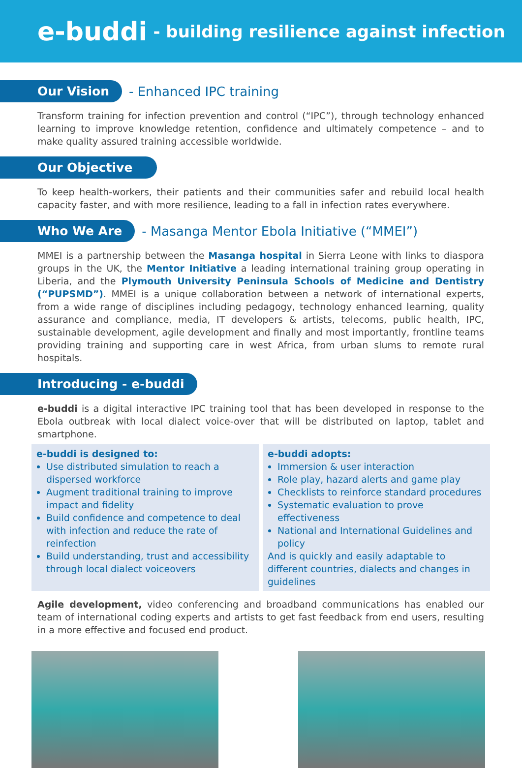e-buddi - building resilience against infection
Our Vision
- Enhanced IPC training
Transform training for infection prevention and control (“IPC”), through technology enhanced learning to improve knowledge retention, confidence and ultimately competence – and to make quality assured training accessible worldwide.
Our Objective
To keep health-workers, their patients and their communities safer and rebuild local health capacity faster, and with more resilience, leading to a fall in infection rates everywhere.
Who We Are
- Masanga Mentor Ebola Initiative (“MMEI”)
MMEI is a partnership between the Masanga hospital in Sierra Leone with links to diaspora groups in the UK, the Mentor Initiative a leading international training group operating in Liberia, and the Plymouth University Peninsula Schools of Medicine and Dentistry (“PUPSMD”). MMEI is a unique collaboration between a network of international experts, from a wide range of disciplines including pedagogy, technology enhanced learning, quality assurance and compliance, media, IT developers & artists, telecoms, public health, IPC, sustainable development, agile development and finally and most importantly, frontline teams providing training and supporting care in west Africa, from urban slums to remote rural hospitals.
Introducing - e-buddi
e-buddi is a digital interactive IPC training tool that has been developed in response to the Ebola outbreak with local dialect voice-over that will be distributed on laptop, tablet and smartphone.
e-buddi is designed to:
Use distributed simulation to reach a dispersed workforce
Augment traditional training to improve impact and fidelity
Build confidence and competence to deal with infection and reduce the rate of reinfection
Build understanding, trust and accessibility through local dialect voiceovers
e-buddi adopts:
Immersion & user interaction
Role play, hazard alerts and game play
Checklists to reinforce standard procedures
Systematic evaluation to prove effectiveness
National and International Guidelines and policy
And is quickly and easily adaptable to different countries, dialects and changes in guidelines
Agile development, video conferencing and broadband communications has enabled our team of international coding experts and artists to get fast feedback from end users, resulting in a more effective and focused end product.